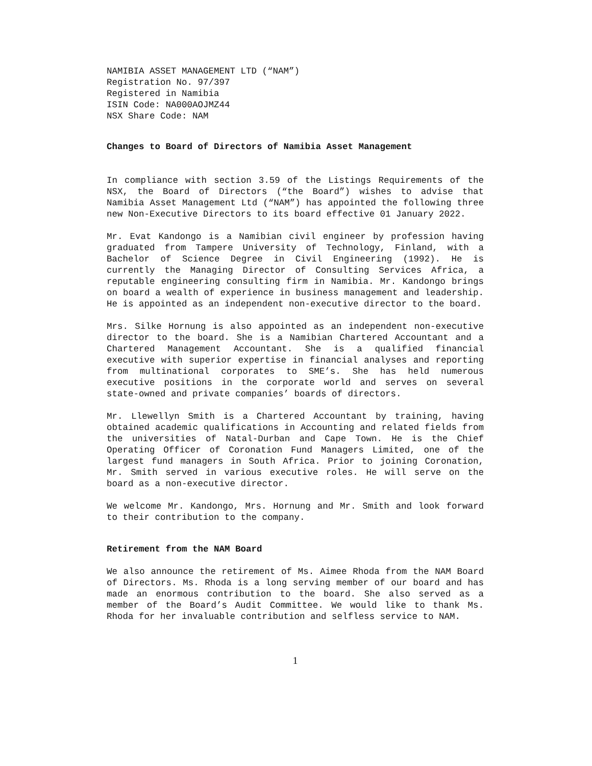NAMIBIA ASSET MANAGEMENT LTD (“NAM”)
Registration No. 97/397
Registered in Namibia
ISIN Code: NA000AOJMZ44
NSX Share Code: NAM
Changes to Board of Directors of Namibia Asset Management
In compliance with section 3.59 of the Listings Requirements of the NSX, the Board of Directors (“the Board”) wishes to advise that Namibia Asset Management Ltd (“NAM”) has appointed the following three new Non-Executive Directors to its board effective 01 January 2022.
Mr. Evat Kandongo is a Namibian civil engineer by profession having graduated from Tampere University of Technology, Finland, with a Bachelor of Science Degree in Civil Engineering (1992). He is currently the Managing Director of Consulting Services Africa, a reputable engineering consulting firm in Namibia. Mr. Kandongo brings on board a wealth of experience in business management and leadership. He is appointed as an independent non-executive director to the board.
Mrs. Silke Hornung is also appointed as an independent non-executive director to the board. She is a Namibian Chartered Accountant and a Chartered Management Accountant. She is a qualified financial executive with superior expertise in financial analyses and reporting from multinational corporates to SME’s. She has held numerous executive positions in the corporate world and serves on several state-owned and private companies’ boards of directors.
Mr. Llewellyn Smith is a Chartered Accountant by training, having obtained academic qualifications in Accounting and related fields from the universities of Natal-Durban and Cape Town. He is the Chief Operating Officer of Coronation Fund Managers Limited, one of the largest fund managers in South Africa. Prior to joining Coronation, Mr. Smith served in various executive roles. He will serve on the board as a non-executive director.
We welcome Mr. Kandongo, Mrs. Hornung and Mr. Smith and look forward to their contribution to the company.
Retirement from the NAM Board
We also announce the retirement of Ms. Aimee Rhoda from the NAM Board of Directors. Ms. Rhoda is a long serving member of our board and has made an enormous contribution to the board. She also served as a member of the Board’s Audit Committee. We would like to thank Ms. Rhoda for her invaluable contribution and selfless service to NAM.
1